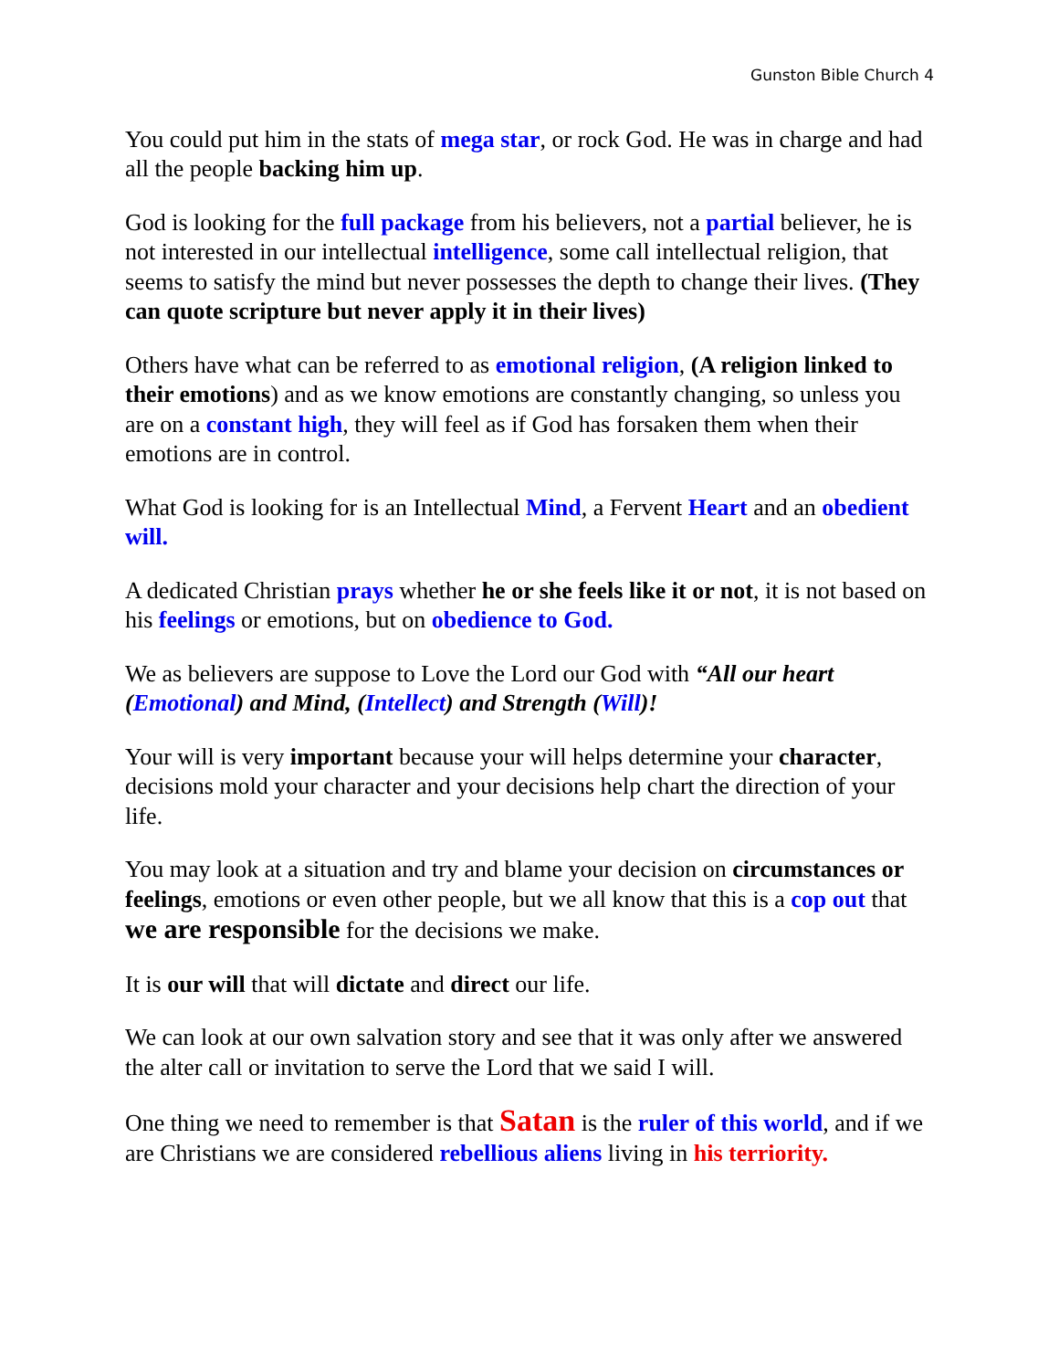Gunston Bible Church 4
You could put him in the stats of mega star, or rock God. He was in charge and had all the people backing him up.
God is looking for the full package from his believers, not a partial believer, he is not interested in our intellectual intelligence, some call intellectual religion, that seems to satisfy the mind but never possesses the depth to change their lives. (They can quote scripture but never apply it in their lives)
Others have what can be referred to as emotional religion, (A religion linked to their emotions) and as we know emotions are constantly changing, so unless you are on a constant high, they will feel as if God has forsaken them when their emotions are in control.
What God is looking for is an Intellectual Mind, a Fervent Heart and an obedient will.
A dedicated Christian prays whether he or she feels like it or not, it is not based on his feelings or emotions, but on obedience to God.
We as believers are suppose to Love the Lord our God with “All our heart (Emotional) and Mind, (Intellect) and Strength (Will)!
Your will is very important because your will helps determine your character, decisions mold your character and your decisions help chart the direction of your life.
You may look at a situation and try and blame your decision on circumstances or feelings, emotions or even other people, but we all know that this is a cop out that we are responsible for the decisions we make.
It is our will that will dictate and direct our life.
We can look at our own salvation story and see that it was only after we answered the alter call or invitation to serve the Lord that we said I will.
One thing we need to remember is that Satan is the ruler of this world, and if we are Christians we are considered rebellious aliens living in his terriority.